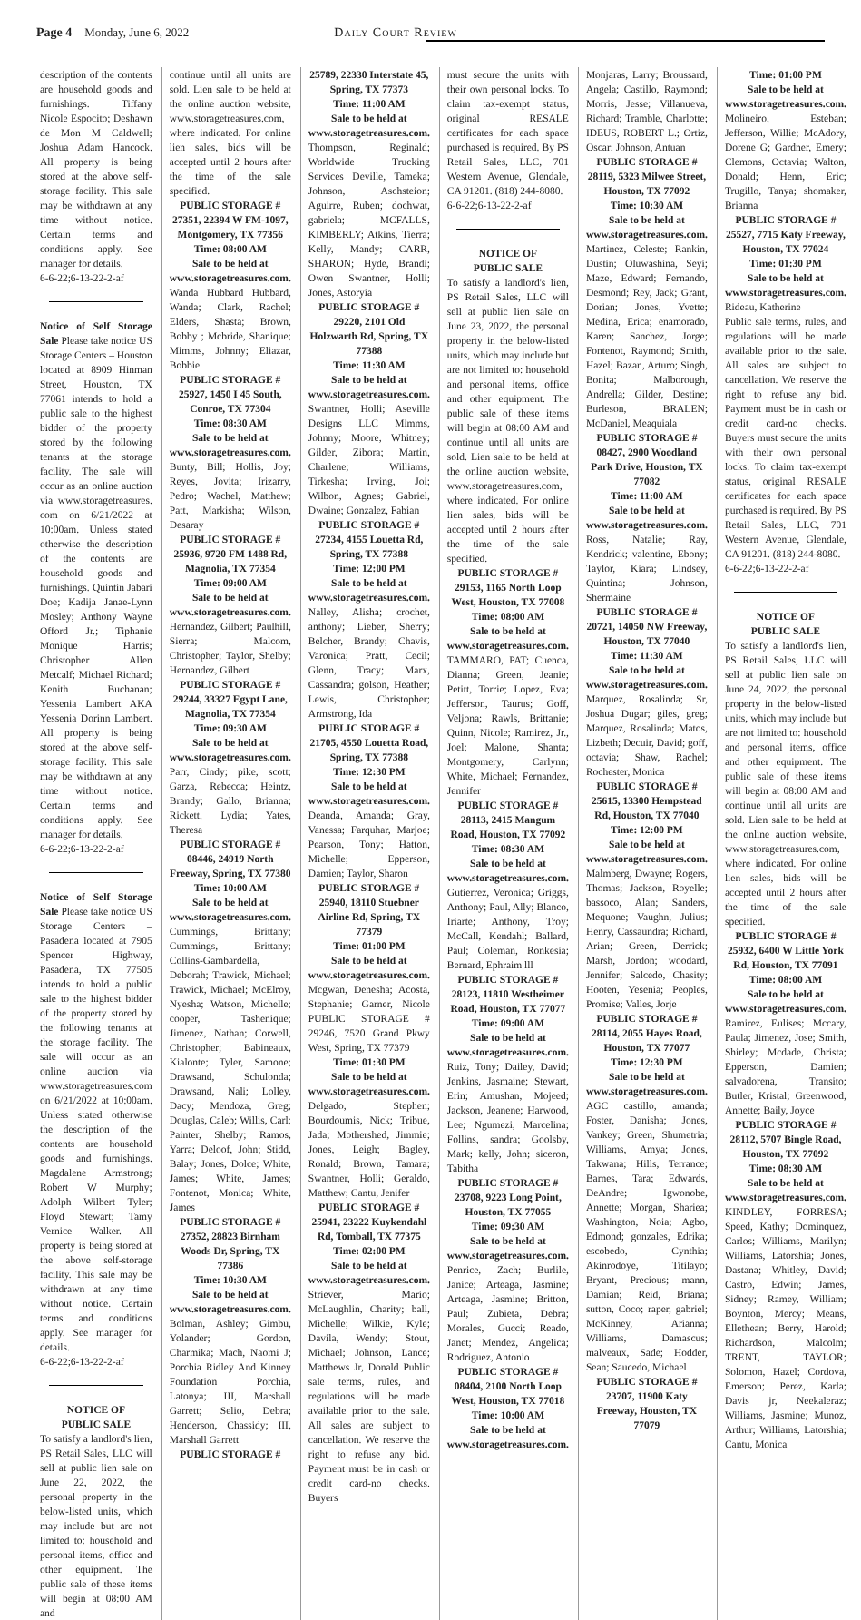Page 4 Monday, June 6, 2022 Daily Court Review
description of the contents are household goods and furnishings. Tiffany Nicole Espocito; Deshawn de Mon M Caldwell; Joshua Adam Hancock. All property is being stored at the above self-storage facility. This sale may be withdrawn at any time without notice. Certain terms and conditions apply. See manager for details.
6-6-22;6-13-22-2-af
Notice of Self Storage Sale Please take notice US Storage Centers – Houston located at 8909 Hinman Street, Houston, TX 77061 intends to hold a public sale to the highest bidder of the property stored by the following tenants at the storage facility. The sale will occur as an online auction via www.storagetreasures. com on 6/21/2022 at 10:00am. Unless stated otherwise the description of the contents are household goods and furnishings. Quintin Jabari Doe; Kadija Janae-Lynn Mosley; Anthony Wayne Offord Jr.; Tiphanie Monique Harris; Christopher Allen Metcalf; Michael Richard; Kenith Buchanan; Yessenia Lambert AKA Yessenia Dorinn Lambert. All property is being stored at the above self-storage facility. This sale may be withdrawn at any time without notice. Certain terms and conditions apply. See manager for details.
6-6-22;6-13-22-2-af
Notice of Self Storage Sale Please take notice US Storage Centers – Pasadena located at 7905 Spencer Highway, Pasadena, TX 77505 intends to hold a public sale to the highest bidder of the property stored by the following tenants at the storage facility. The sale will occur as an online auction via www.storagetreasures.com on 6/21/2022 at 10:00am. Unless stated otherwise the description of the contents are household goods and furnishings. Magdalene Armstrong; Robert W Murphy; Adolph Wilbert Tyler; Floyd Stewart; Tamy Vernice Walker. All property is being stored at the above self-storage facility. This sale may be withdrawn at any time without notice. Certain terms and conditions apply. See manager for details.
6-6-22;6-13-22-2-af
NOTICE OF
PUBLIC SALE
To satisfy a landlord's lien, PS Retail Sales, LLC will sell at public lien sale on June 22, 2022, the personal property in the below-listed units, which may include but are not limited to: household and personal items, office and other equipment. The public sale of these items will begin at 08:00 AM and
continue until all units are sold. Lien sale to be held at the online auction website, www.storagetreasures.com, where indicated. For online lien sales, bids will be accepted until 2 hours after the time of the sale specified.
PUBLIC STORAGE # 27351, 22394 W FM-1097, Montgomery, TX 77356
Time: 08:00 AM
Sale to be held at www.storagetreasures.com.
Wanda Hubbard Hubbard, Wanda; Clark, Rachel; Elders, Shasta; Brown, Bobby ; Mcbride, Shanique; Mimms, Johnny; Eliazar, Bobbie
PUBLIC STORAGE # 25927, 1450 I 45 South, Conroe, TX 77304
Time: 08:30 AM
Sale to be held at www.storagetreasures.com.
Bunty, Bill; Hollis, Joy; Reyes, Jovita; Irizarry, Pedro; Wachel, Matthew; Patt, Markisha; Wilson, Desaray
PUBLIC STORAGE # 25936, 9720 FM 1488 Rd, Magnolia, TX 77354
Time: 09:00 AM
Sale to be held at www.storagetreasures.com.
Hernandez, Gilbert; Paulhill, Sierra; Malcom, Christopher; Taylor, Shelby; Hernandez, Gilbert
PUBLIC STORAGE # 29244, 33327 Egypt Lane, Magnolia, TX 77354
Time: 09:30 AM
Sale to be held at www.storagetreasures.com.
Parr, Cindy; pike, scott; Garza, Rebecca; Heintz, Brandy; Gallo, Brianna; Rickett, Lydia; Yates, Theresa
PUBLIC STORAGE # 08446, 24919 North Freeway, Spring, TX 77380
Time: 10:00 AM
Sale to be held at www.storagetreasures.com.
Cummings, Brittany; Cummings, Brittany; Collins-Gambardella, Deborah; Trawick, Michael; Trawick, Michael; McElroy, Nyesha; Watson, Michelle; cooper, Tashenique; Jimenez, Nathan; Corwell, Christopher; Babineaux, Kialonte; Tyler, Samone; Drawsand, Schulonda; Drawsand, Nali; Lolley, Dacy; Mendoza, Greg; Douglas, Caleb; Willis, Carl; Painter, Shelby; Ramos, Yarra; Deloof, John; Stidd, Balay; Jones, Dolce; White, James; White, James; Fontenot, Monica; White, James
PUBLIC STORAGE # 27352, 28823 Birnham Woods Dr, Spring, TX 77386
Time: 10:30 AM
Sale to be held at www.storagetreasures.com.
Bolman, Ashley; Gimbu, Yolander; Gordon, Charmika; Mach, Naomi J; Porchia Ridley And Kinney Foundation Porchia, Latonya; III, Marshall Garrett; Selio, Debra; Henderson, Chassidy; III, Marshall Garrett
PUBLIC STORAGE #
25789, 22330 Interstate 45, Spring, TX 77373
Time: 11:00 AM
Sale to be held at www.storagetreasures.com.
Thompson, Reginald; Worldwide Trucking Services Deville, Tameka; Johnson, Aschsteion; Aguirre, Ruben; dochwat, gabriela; MCFALLS, KIMBERLY; Atkins, Tierra; Kelly, Mandy; CARR, SHARON; Hyde, Brandi; Owen Swantner, Holli; Jones, Astoryia
PUBLIC STORAGE # 29220, 2101 Old Holzwarth Rd, Spring, TX 77388
Time: 11:30 AM
Sale to be held at www.storagetreasures.com.
Swantner, Holli; Aseville Designs LLC Mimms, Johnny; Moore, Whitney; Gilder, Zibora; Martin, Charlene; Williams, Tirkesha; Irving, Joi; Wilbon, Agnes; Gabriel, Dwaine; Gonzalez, Fabian
PUBLIC STORAGE # 27234, 4155 Louetta Rd, Spring, TX 77388
Time: 12:00 PM
Sale to be held at www.storagetreasures.com.
Nalley, Alisha; crochet, anthony; Lieber, Sherry; Belcher, Brandy; Chavis, Varonica; Pratt, Cecil; Glenn, Tracy; Marx, Cassandra; golson, Heather; Lewis, Christopher; Armstrong, Ida
PUBLIC STORAGE # 21705, 4550 Louetta Road, Spring, TX 77388
Time: 12:30 PM
Sale to be held at www.storagetreasures.com.
Deanda, Amanda; Gray, Vanessa; Farquhar, Marjoe; Pearson, Tony; Hatton, Michelle; Epperson, Damien; Taylor, Sharon
PUBLIC STORAGE # 25940, 18110 Stuebner Airline Rd, Spring, TX 77379
Time: 01:00 PM
Sale to be held at www.storagetreasures.com.
Mcgwan, Denesha; Acosta, Stephanie; Garner, Nicole PUBLIC STORAGE # 29246, 7520 Grand Pkwy West, Spring, TX 77379
Time: 01:30 PM
Sale to be held at www.storagetreasures.com.
Delgado, Stephen; Bourdoumis, Nick; Tribue, Jada; Mothershed, Jimmie; Jones, Leigh; Bagley, Ronald; Brown, Tamara; Swantner, Holli; Geraldo, Matthew; Cantu, Jenifer
PUBLIC STORAGE # 25941, 23222 Kuykendahl Rd, Tomball, TX 77375
Time: 02:00 PM
Sale to be held at www.storagetreasures.com.
Striever, Mario; McLaughlin, Charity; ball, Michelle; Wilkie, Kyle; Davila, Wendy; Stout, Michael; Johnson, Lance; Matthews Jr, Donald Public sale terms, rules, and regulations will be made available prior to the sale. All sales are subject to cancellation. We reserve the right to refuse any bid. Payment must be in cash or credit card-no checks. Buyers
must secure the units with their own personal locks. To claim tax-exempt status, original RESALE certificates for each space purchased is required. By PS Retail Sales, LLC, 701 Western Avenue, Glendale, CA 91201. (818) 244-8080.
6-6-22;6-13-22-2-af
NOTICE OF
PUBLIC SALE
To satisfy a landlord's lien, PS Retail Sales, LLC will sell at public lien sale on June 23, 2022, the personal property in the below-listed units, which may include but are not limited to: household and personal items, office and other equipment. The public sale of these items will begin at 08:00 AM and continue until all units are sold. Lien sale to be held at the online auction website, www.storagetreasures.com, where indicated. For online lien sales, bids will be accepted until 2 hours after the time of the sale specified.
PUBLIC STORAGE # 29153, 1165 North Loop West, Houston, TX 77008
Time: 08:00 AM
Sale to be held at www.storagetreasures.com.
TAMMARO, PAT; Cuenca, Dianna; Green, Jeanie; Petitt, Torrie; Lopez, Eva; Jefferson, Taurus; Goff, Veljona; Rawls, Brittanie; Quinn, Nicole; Ramirez, Jr., Joel; Malone, Shanta; Montgomery, Carlynn; White, Michael; Fernandez, Jennifer
PUBLIC STORAGE # 28113, 2415 Mangum Road, Houston, TX 77092
Time: 08:30 AM
Sale to be held at www.storagetreasures.com.
Gutierrez, Veronica; Griggs, Anthony; Paul, Ally; Blanco, Iriarte; Anthony, Troy; McCall, Kendahl; Ballard, Paul; Coleman, Ronkesia; Bernard, Ephraim lll
PUBLIC STORAGE # 28123, 11810 Westheimer Road, Houston, TX 77077
Time: 09:00 AM
Sale to be held at www.storagetreasures.com.
Ruiz, Tony; Dailey, David; Jenkins, Jasmaine; Stewart, Erin; Amushan, Mojeed; Jackson, Jeanene; Harwood, Lee; Ngumezi, Marcelina; Follins, sandra; Goolsby, Mark; kelly, John; siceron, Tabitha
PUBLIC STORAGE # 23708, 9223 Long Point, Houston, TX 77055
Time: 09:30 AM
Sale to be held at www.storagetreasures.com.
Penrice, Zach; Burlile, Janice; Arteaga, Jasmine; Arteaga, Jasmine; Britton, Paul; Zubieta, Debra; Morales, Gucci; Reado, Janet; Mendez, Angelica; Rodriguez, Antonio
PUBLIC STORAGE # 08404, 2100 North Loop West, Houston, TX 77018
Time: 10:00 AM
Sale to be held at www.storagetreasures.com.
Monjaras, Larry; Broussard, Angela; Castillo, Raymond; Morris, Jesse; Villanueva, Richard; Tramble, Charlotte; IDEUS, ROBERT L.; Ortiz, Oscar; Johnson, Antuan
PUBLIC STORAGE # 28119, 5323 Milwee Street, Houston, TX 77092
Time: 10:30 AM
Sale to be held at www.storagetreasures.com.
Martinez, Celeste; Rankin, Dustin; Oluwashina, Seyi; Maze, Edward; Fernando, Desmond; Rey, Jack; Grant, Dorian; Jones, Yvette; Medina, Erica; enamorado, Karen; Sanchez, Jorge; Fontenot, Raymond; Smith, Hazel; Bazan, Arturo; Singh, Bonita; Malborough, Andrella; Gilder, Destine; Burleson, BRALEN; McDaniel, Meaquiala
PUBLIC STORAGE # 08427, 2900 Woodland Park Drive, Houston, TX 77082
Time: 11:00 AM
Sale to be held at www.storagetreasures.com.
Ross, Natalie; Ray, Kendrick; valentine, Ebony; Taylor, Kiara; Lindsey, Quintina; Johnson, Shermaine
PUBLIC STORAGE # 20721, 14050 NW Freeway, Houston, TX 77040
Time: 11:30 AM
Sale to be held at www.storagetreasures.com.
Marquez, Rosalinda; Sr, Joshua Dugar; giles, greg; Marquez, Rosalinda; Matos, Lizbeth; Decuir, David; goff, octavia; Shaw, Rachel; Rochester, Monica
PUBLIC STORAGE # 25615, 13300 Hempstead Rd, Houston, TX 77040
Time: 12:00 PM
Sale to be held at www.storagetreasures.com.
Malmberg, Dwayne; Rogers, Thomas; Jackson, Royelle; bassoco, Alan; Sanders, Mequone; Vaughn, Julius; Henry, Cassaundra; Richard, Arian; Green, Derrick; Marsh, Jordon; woodard, Jennifer; Salcedo, Chasity; Hooten, Yesenia; Peoples, Promise; Valles, Jorje
PUBLIC STORAGE # 28114, 2055 Hayes Road, Houston, TX 77077
Time: 12:30 PM
Sale to be held at www.storagetreasures.com.
AGC castillo, amanda; Foster, Danisha; Jones, Vankey; Green, Shumetria; Williams, Amya; Jones, Takwana; Hills, Terrance; Barnes, Tara; Edwards, DeAndre; Igwonobe, Annette; Morgan, Shariea; Washington, Noia; Agbo, Edmond; gonzales, Edrika; escobedo, Cynthia; Akinrodoye, Titilayo; Bryant, Precious; mann, Damian; Reid, Briana; sutton, Coco; raper, gabriel; McKinney, Arianna; Williams, Damascus; malveaux, Sade; Hodder, Sean; Saucedo, Michael
PUBLIC STORAGE # 23707, 11900 Katy Freeway, Houston, TX 77079
Time: 01:00 PM
Sale to be held at www.storagetreasures.com.
Molineiro, Esteban; Jefferson, Willie; McAdory, Dorene G; Gardner, Emery; Clemons, Octavia; Walton, Donald; Henn, Eric; Trugillo, Tanya; shomaker, Brianna
PUBLIC STORAGE # 25527, 7715 Katy Freeway, Houston, TX 77024
Time: 01:30 PM
Sale to be held at www.storagetreasures.com.
Rideau, Katherine
Public sale terms, rules, and regulations will be made available prior to the sale. All sales are subject to cancellation. We reserve the right to refuse any bid. Payment must be in cash or credit card-no checks. Buyers must secure the units with their own personal locks. To claim tax-exempt status, original RESALE certificates for each space purchased is required. By PS Retail Sales, LLC, 701 Western Avenue, Glendale, CA 91201. (818) 244-8080.
6-6-22;6-13-22-2-af
NOTICE OF
PUBLIC SALE
To satisfy a landlord's lien, PS Retail Sales, LLC will sell at public lien sale on June 24, 2022, the personal property in the below-listed units, which may include but are not limited to: household and personal items, office and other equipment. The public sale of these items will begin at 08:00 AM and continue until all units are sold. Lien sale to be held at the online auction website, www.storagetreasures.com, where indicated. For online lien sales, bids will be accepted until 2 hours after the time of the sale specified.
PUBLIC STORAGE # 25932, 6400 W Little York Rd, Houston, TX 77091
Time: 08:00 AM
Sale to be held at www.storagetreasures.com.
Ramirez, Eulises; Mccary, Paula; Jimenez, Jose; Smith, Shirley; Mcdade, Christa; Epperson, Damien; salvadorena, Transito; Butler, Kristal; Greenwood, Annette; Baily, Joyce
PUBLIC STORAGE # 28112, 5707 Bingle Road, Houston, TX 77092
Time: 08:30 AM
Sale to be held at www.storagetreasures.com.
KINDLEY, FORRESA; Speed, Kathy; Dominquez, Carlos; Williams, Marilyn; Williams, Latorshia; Jones, Dastana; Whitley, David; Castro, Edwin; James, Sidney; Ramey, William; Boynton, Mercy; Means, Ellethean; Berry, Harold; Richardson, Malcolm; TRENT, TAYLOR; Solomon, Hazel; Cordova, Emerson; Perez, Karla; Davis jr, Neekaleraz; Williams, Jasmine; Munoz, Arthur; Williams, Latorshia; Cantu, Monica